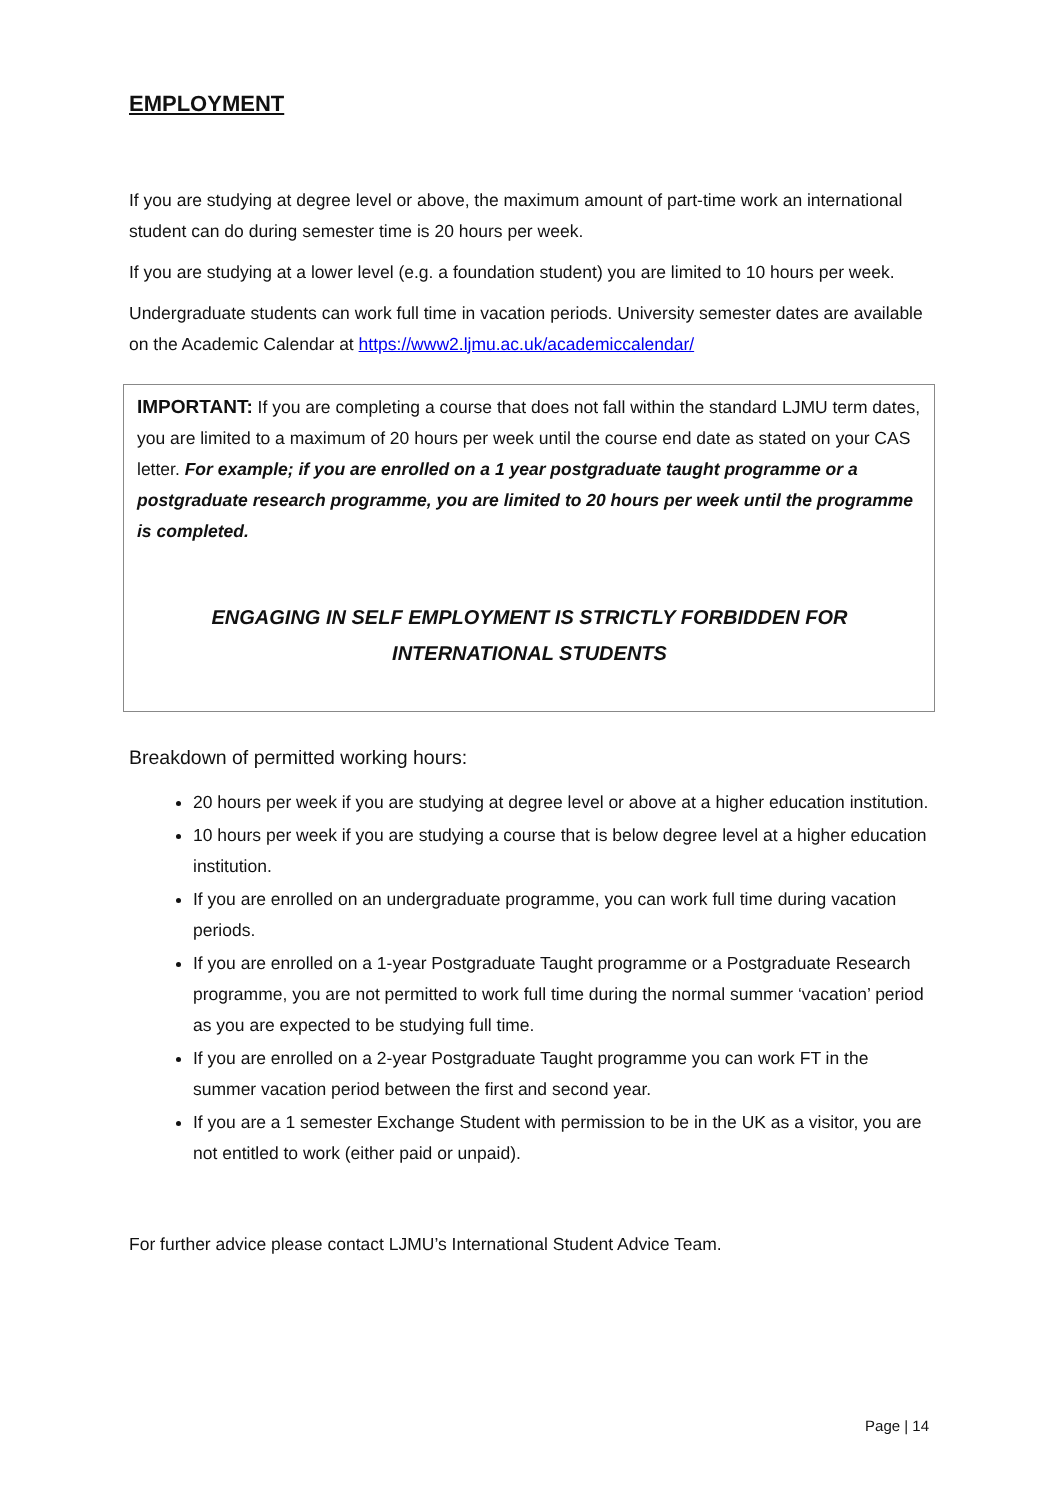EMPLOYMENT
If you are studying at degree level or above, the maximum amount of part-time work an international student can do during semester time is 20 hours per week.
If you are studying at a lower level (e.g. a foundation student) you are limited to 10 hours per week.
Undergraduate students can work full time in vacation periods. University semester dates are available on the Academic Calendar at https://www2.ljmu.ac.uk/academiccalendar/
IMPORTANT: If you are completing a course that does not fall within the standard LJMU term dates, you are limited to a maximum of 20 hours per week until the course end date as stated on your CAS letter. For example; if you are enrolled on a 1 year postgraduate taught programme or a postgraduate research programme, you are limited to 20 hours per week until the programme is completed.
ENGAGING IN SELF EMPLOYMENT IS STRICTLY FORBIDDEN FOR
INTERNATIONAL STUDENTS
Breakdown of permitted working hours:
20 hours per week if you are studying at degree level or above at a higher education institution.
10 hours per week if you are studying a course that is below degree level at a higher education institution.
If you are enrolled on an undergraduate programme, you can work full time during vacation periods.
If you are enrolled on a 1-year Postgraduate Taught programme or a Postgraduate Research programme, you are not permitted to work full time during the normal summer ‘vacation’ period as you are expected to be studying full time.
If you are enrolled on a 2-year Postgraduate Taught programme you can work FT in the summer vacation period between the first and second year.
If you are a 1 semester Exchange Student with permission to be in the UK as a visitor, you are not entitled to work (either paid or unpaid).
For further advice please contact LJMU’s International Student Advice Team.
Page | 14